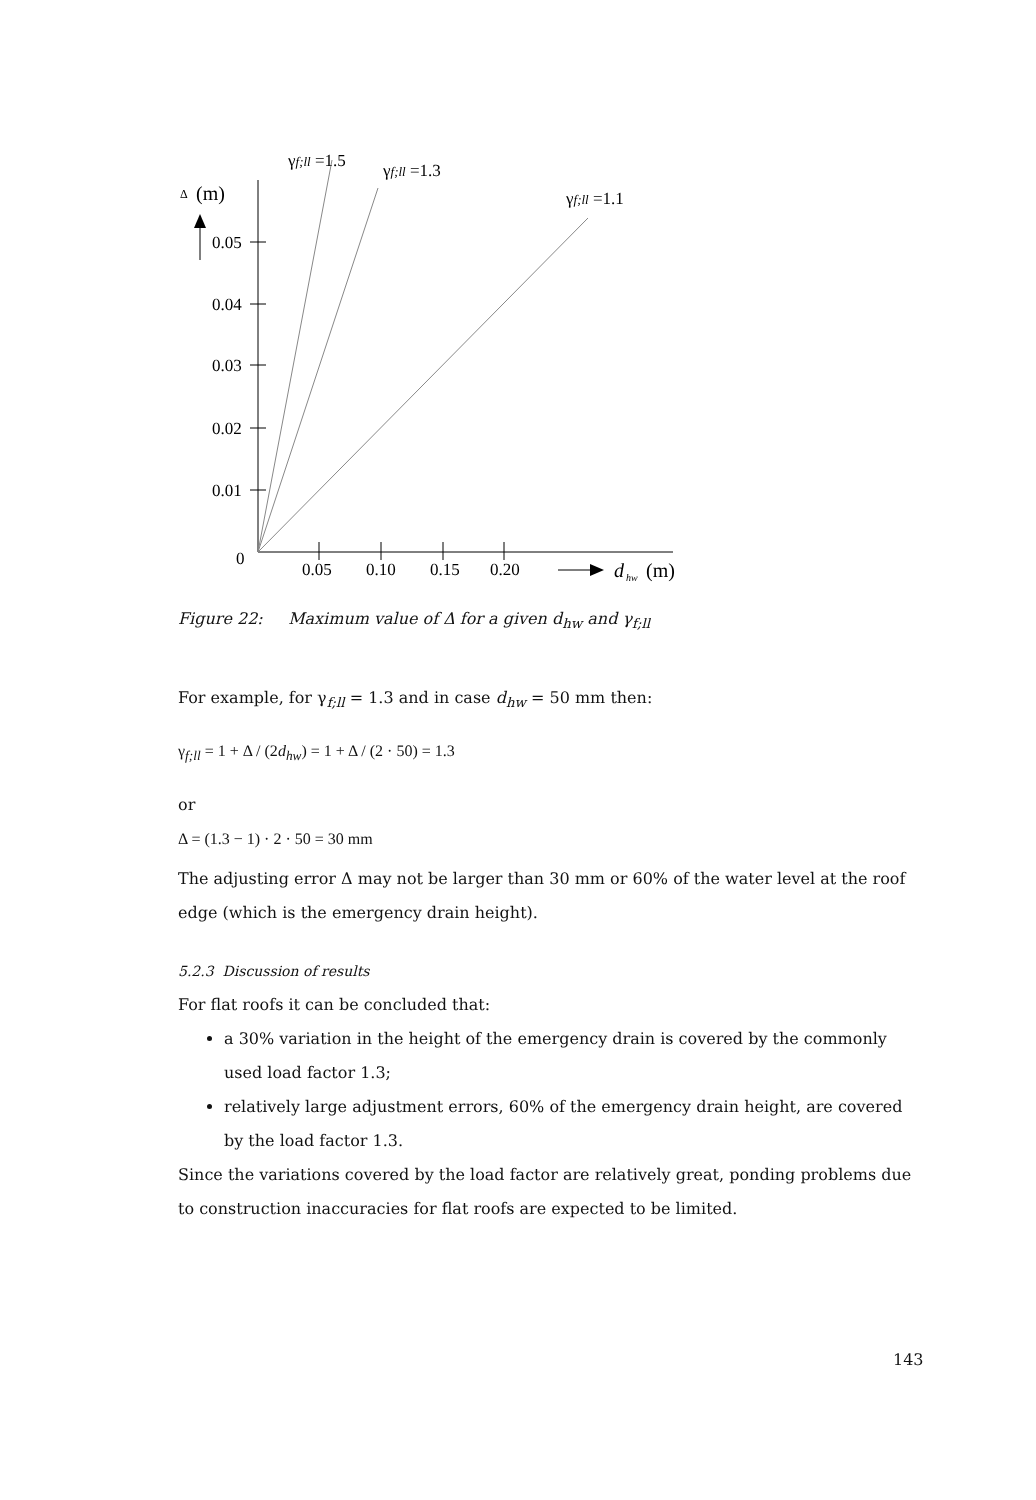Δ
(m)
0.05
0.04
0.03
0.02
0.01
0
0.05
0.10
0.15
0.20
d
hw
(m)
γf;ll =1.5
γf;ll =1.3
γf;ll =1.1
Figure 22: Maximum value of Δ for a given d<sub>hw</sub> and γ<sub>f;ll</sub>
For example, for γ<sub>f;ll</sub> = 1.3 and in case d<sub>hw</sub> = 50 mm then:
γ<sub>f;ll</sub> = 1 + Δ / (2d<sub>hw</sub>) = 1 + Δ / (2 · 50) = 1.3
or
Δ = (1.3 − 1) · 2 · 50 = 30 mm
The adjusting error Δ may not be larger than 30 mm or 60% of the water level at the roof edge (which is the emergency drain height).
5.2.3 Discussion of results
For flat roofs it can be concluded that:
a 30% variation in the height of the emergency drain is covered by the commonly used load factor 1.3;
relatively large adjustment errors, 60% of the emergency drain height, are covered by the load factor 1.3.
Since the variations covered by the load factor are relatively great, ponding problems due to construction inaccuracies for flat roofs are expected to be limited.
143